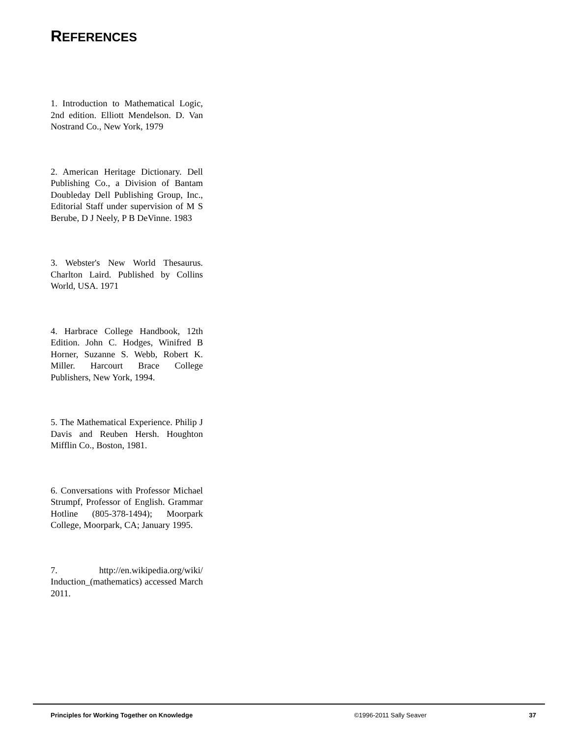REFERENCES
1. Introduction to Mathematical Logic, 2nd edition. Elliott Mendelson. D. Van Nostrand Co., New York, 1979
2. American Heritage Dictionary. Dell Publishing Co., a Division of Bantam Doubleday Dell Publishing Group, Inc., Editorial Staff under supervision of M S Berube, D J Neely, P B DeVinne. 1983
3. Webster's New World Thesaurus. Charlton Laird. Published by Collins World, USA. 1971
4. Harbrace College Handbook, 12th Edition. John C. Hodges, Winifred B Horner, Suzanne S. Webb, Robert K. Miller. Harcourt Brace College Publishers, New York, 1994.
5. The Mathematical Experience. Philip J Davis and Reuben Hersh. Houghton Mifflin Co., Boston, 1981.
6. Conversations with Professor Michael Strumpf, Professor of English. Grammar Hotline (805-378-1494); Moorpark College, Moorpark, CA; January 1995.
7. http://en.wikipedia.org/wiki/ Induction_(mathematics) accessed March 2011.
Principles for Working Together on Knowledge ©1996-2011 Sally Seaver 37